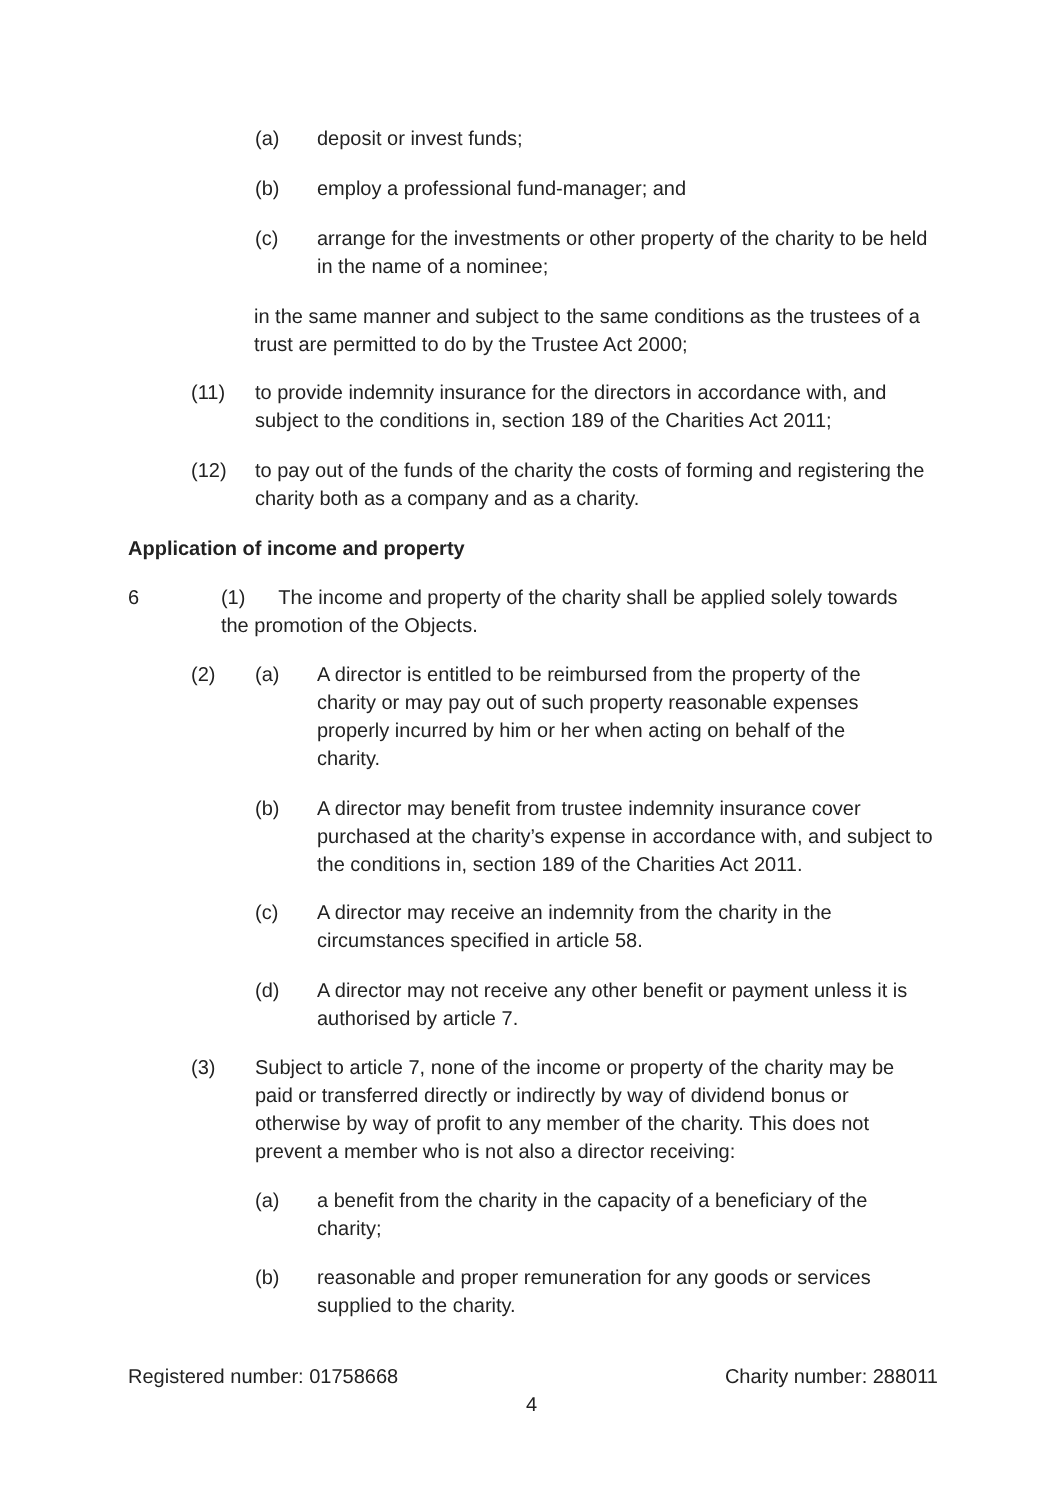(a) deposit or invest funds;
(b) employ a professional fund-manager; and
(c) arrange for the investments or other property of the charity to be held in the name of a nominee;
in the same manner and subject to the same conditions as the trustees of a trust are permitted to do by the Trustee Act 2000;
(11) to provide indemnity insurance for the directors in accordance with, and subject to the conditions in, section 189 of the Charities Act 2011;
(12) to pay out of the funds of the charity the costs of forming and registering the charity both as a company and as a charity.
Application of income and property
6 (1) The income and property of the charity shall be applied solely towards the promotion of the Objects.
(2) (a) A director is entitled to be reimbursed from the property of the charity or may pay out of such property reasonable expenses properly incurred by him or her when acting on behalf of the charity.
(b) A director may benefit from trustee indemnity insurance cover purchased at the charity’s expense in accordance with, and subject to the conditions in, section 189 of the Charities Act 2011.
(c) A director may receive an indemnity from the charity in the circumstances specified in article 58.
(d) A director may not receive any other benefit or payment unless it is authorised by article 7.
(3) Subject to article 7, none of the income or property of the charity may be paid or transferred directly or indirectly by way of dividend bonus or otherwise by way of profit to any member of the charity. This does not prevent a member who is not also a director receiving:
(a) a benefit from the charity in the capacity of a beneficiary of the charity;
(b) reasonable and proper remuneration for any goods or services supplied to the charity.
Registered number: 01758668 Charity number: 288011
4